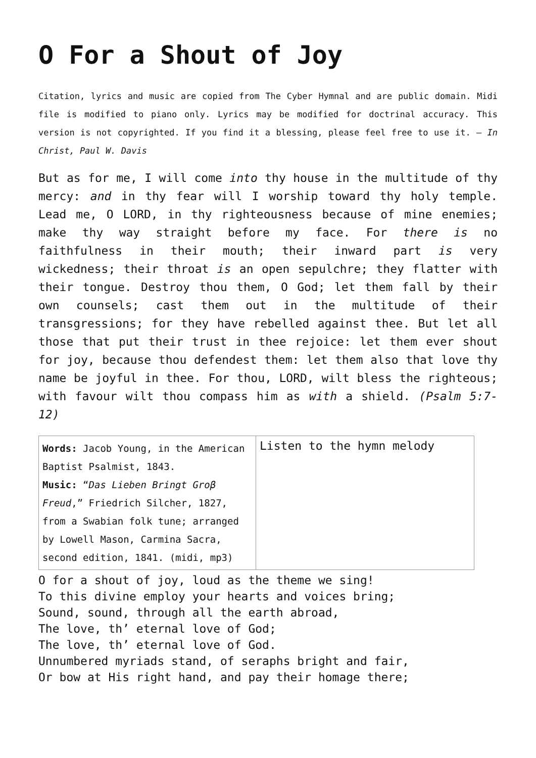O For a Shout of Joy
Citation, lyrics and music are copied from The Cyber Hymnal and are public domain. Midi file is modified to piano only. Lyrics may be modified for doctrinal accuracy. This version is not copyrighted. If you find it a blessing, please feel free to use it. – In Christ, Paul W. Davis
But as for me, I will come into thy house in the multitude of thy mercy: and in thy fear will I worship toward thy holy temple. Lead me, O LORD, in thy righteousness because of mine enemies; make thy way straight before my face. For there is no faithfulness in their mouth; their inward part is very wickedness; their throat is an open sepulchre; they flatter with their tongue. Destroy thou them, O God; let them fall by their own counsels; cast them out in the multitude of their transgressions; for they have rebelled against thee. But let all those that put their trust in thee rejoice: let them ever shout for joy, because thou defendest them: let them also that love thy name be joyful in thee. For thou, LORD, wilt bless the righteous; with favour wilt thou compass him as with a shield. (Psalm 5:7-12)
| Words: Jacob Young, in the American Baptist Psalmist, 1843. Music: “ Das Lieben Bringt Groβ Freud ,” Friedrich Silcher, 1827, from a Swabian folk tune; arranged by Lowell Mason, Carmina Sacra, second edition, 1841. (midi, mp3) | Listen to the hymn melody |
O for a shout of joy, loud as the theme we sing!
To this divine employ your hearts and voices bring;
Sound, sound, through all the earth abroad,
The love, th’ eternal love of God;
The love, th’ eternal love of God.
Unnumbered myriads stand, of seraphs bright and fair,
Or bow at His right hand, and pay their homage there;